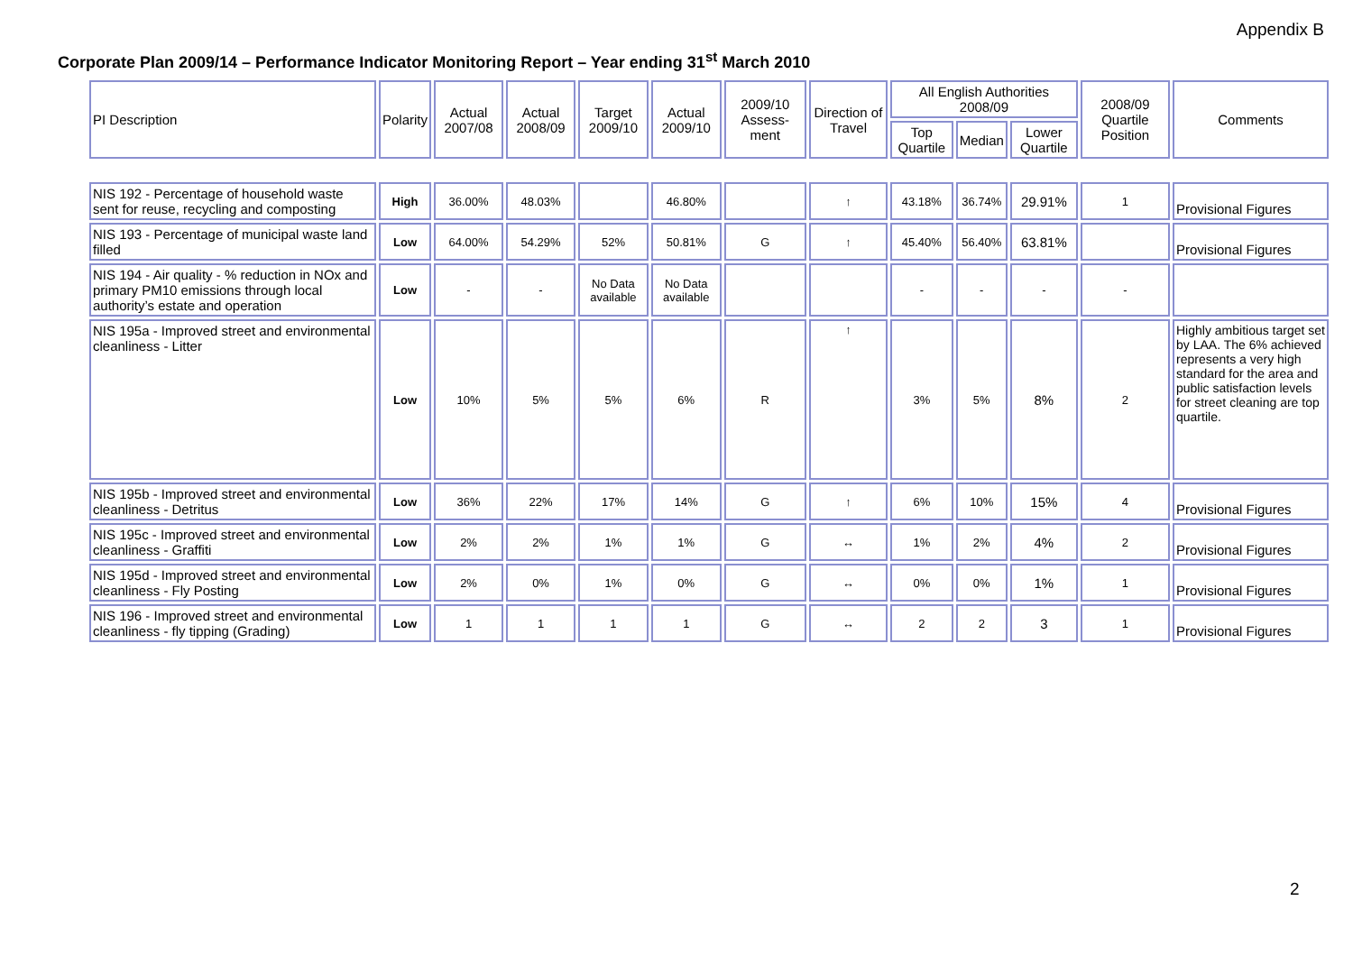Appendix B
Corporate Plan 2009/14 – Performance Indicator Monitoring Report – Year ending 31<sup>st</sup> March 2010
| PI Description | Polarity | Actual 2007/08 | Actual 2008/09 | Target 2009/10 | Actual 2009/10 | 2009/10 Assess-ment | Direction of Travel | All English Authorities 2008/09 | | | 2008/09 Quartile Position | Comments |
| --- | --- | --- | --- | --- | --- | --- | --- | --- | --- | --- | --- | --- |
| | | | | | | | | Top Quartile | Median | Lower Quartile | | |
| NIS 192 - Percentage of household waste sent for reuse, recycling and composting | High | 36.00% | 48.03% | | 46.80% | | ↑ | 43.18% | 36.74% | 29.91% | 1 | Provisional Figures |
| NIS 193 - Percentage of municipal waste land filled | Low | 64.00% | 54.29% | 52% | 50.81% | G | ↑ | 45.40% | 56.40% | 63.81% | | Provisional Figures |
| NIS 194 - Air quality - % reduction in NOx and primary PM10 emissions through local authority’s estate and operation | Low | - | - | No Data available | No Data available | | | - | - | - | - | |
| NIS 195a - Improved street and environmental cleanliness - Litter | Low | 10% | 5% | 5% | 6% | R | ↑ | 3% | 5% | 8% | 2 | Highly ambitious target set by LAA. The 6% achieved represents a very high standard for the area and public satisfaction levels for street cleaning are top quartile. |
| NIS 195b - Improved street and environmental cleanliness - Detritus | Low | 36% | 22% | 17% | 14% | G | ↑ | 6% | 10% | 15% | 4 | Provisional Figures |
| NIS 195c - Improved street and environmental cleanliness - Graffiti | Low | 2% | 2% | 1% | 1% | G | ↔ | 1% | 2% | 4% | 2 | Provisional Figures |
| NIS 195d - Improved street and environmental cleanliness - Fly Posting | Low | 2% | 0% | 1% | 0% | G | ↔ | 0% | 0% | 1% | 1 | Provisional Figures |
| NIS 196 - Improved street and environmental cleanliness - fly tipping (Grading) | Low | 1 | 1 | 1 | 1 | G | ↔ | 2 | 2 | 3 | 1 | Provisional Figures |
2